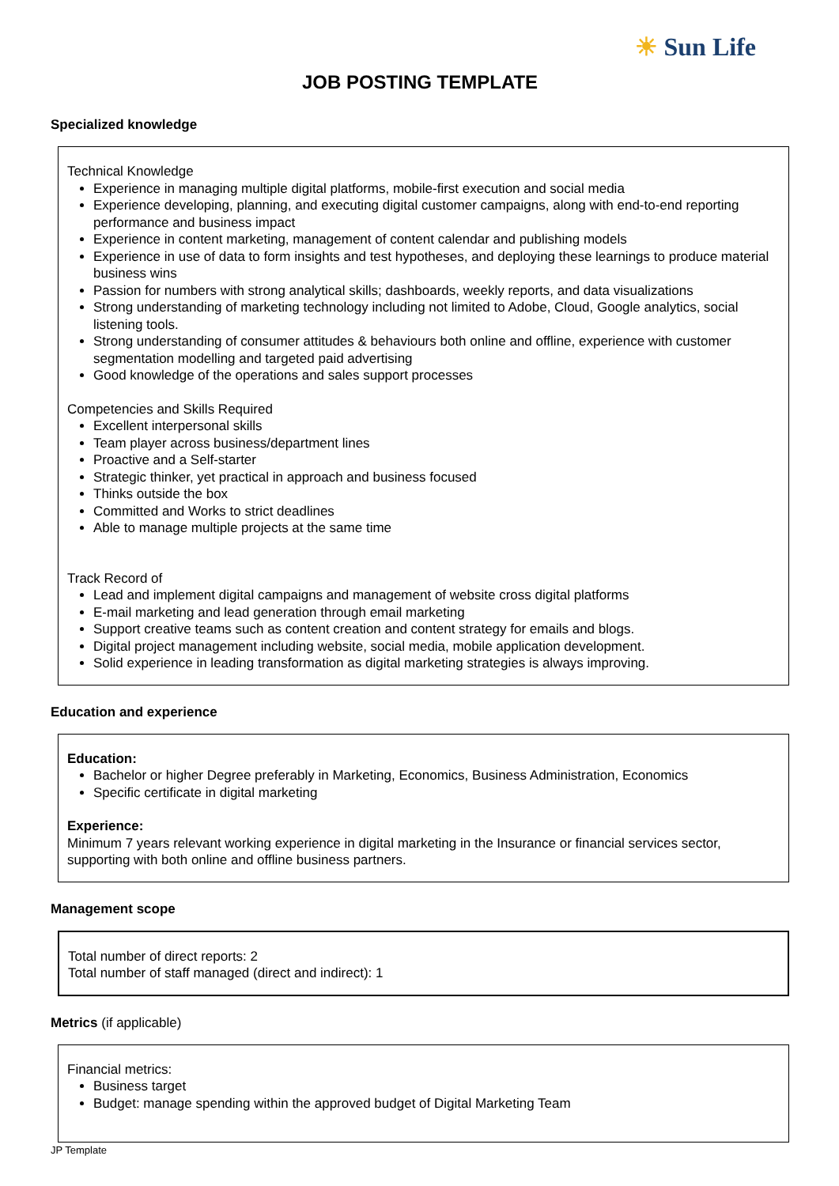☀ Sun Life
JOB POSTING TEMPLATE
Specialized knowledge
Technical Knowledge
Experience in managing multiple digital platforms, mobile-first execution and social media
Experience developing, planning, and executing digital customer campaigns, along with end-to-end reporting performance and business impact
Experience in content marketing, management of content calendar and publishing models
Experience in use of data to form insights and test hypotheses, and deploying these learnings to produce material business wins
Passion for numbers with strong analytical skills; dashboards, weekly reports, and data visualizations
Strong understanding of marketing technology including not limited to Adobe, Cloud, Google analytics, social listening tools.
Strong understanding of consumer attitudes & behaviours both online and offline, experience with customer segmentation modelling and targeted paid advertising
Good knowledge of the operations and sales support processes
Competencies and Skills Required
Excellent interpersonal skills
Team player across business/department lines
Proactive and a Self-starter
Strategic thinker, yet practical in approach and business focused
Thinks outside the box
Committed and Works to strict deadlines
Able to manage multiple projects at the same time
Track Record of
Lead and implement digital campaigns and management of website cross digital platforms
E-mail marketing and lead generation through email marketing
Support creative teams such as content creation and content strategy for emails and blogs.
Digital project management including website, social media, mobile application development.
Solid experience in leading transformation as digital marketing strategies is always improving.
Education and experience
Education:
Bachelor or higher Degree preferably in Marketing, Economics, Business Administration, Economics
Specific certificate in digital marketing
Experience:
Minimum 7 years relevant working experience in digital marketing in the Insurance or financial services sector, supporting with both online and offline business partners.
Management scope
Total number of direct reports: 2
Total number of staff managed (direct and indirect): 1
Metrics (if applicable)
Financial metrics:
Business target
Budget: manage spending within the approved budget of Digital Marketing Team
JP Template